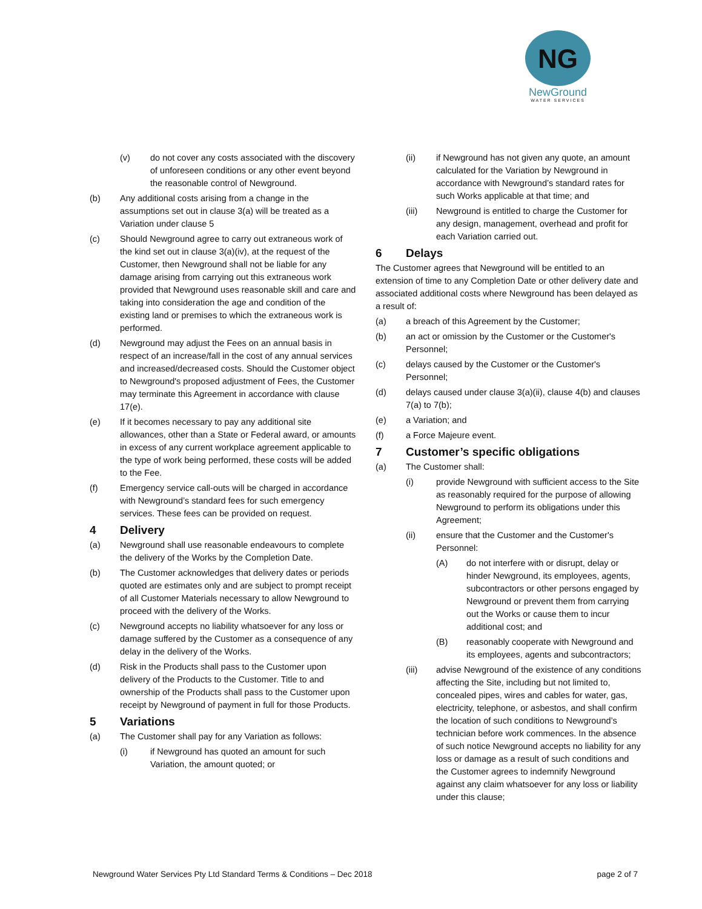NG
NewGround
WATER SERVICES
(v) do not cover any costs associated with the discovery of unforeseen conditions or any other event beyond the reasonable control of Newground.
(b) Any additional costs arising from a change in the assumptions set out in clause 3(a) will be treated as a Variation under clause 5
(c) Should Newground agree to carry out extraneous work of the kind set out in clause 3(a)(iv), at the request of the Customer, then Newground shall not be liable for any damage arising from carrying out this extraneous work provided that Newground uses reasonable skill and care and taking into consideration the age and condition of the existing land or premises to which the extraneous work is performed.
(d) Newground may adjust the Fees on an annual basis in respect of an increase/fall in the cost of any annual services and increased/decreased costs. Should the Customer object to Newground's proposed adjustment of Fees, the Customer may terminate this Agreement in accordance with clause 17(e).
(e) If it becomes necessary to pay any additional site allowances, other than a State or Federal award, or amounts in excess of any current workplace agreement applicable to the type of work being performed, these costs will be added to the Fee.
(f) Emergency service call-outs will be charged in accordance with Newground’s standard fees for such emergency services. These fees can be provided on request.
4 Delivery
(a) Newground shall use reasonable endeavours to complete the delivery of the Works by the Completion Date.
(b) The Customer acknowledges that delivery dates or periods quoted are estimates only and are subject to prompt receipt of all Customer Materials necessary to allow Newground to proceed with the delivery of the Works.
(c) Newground accepts no liability whatsoever for any loss or damage suffered by the Customer as a consequence of any delay in the delivery of the Works.
(d) Risk in the Products shall pass to the Customer upon delivery of the Products to the Customer. Title to and ownership of the Products shall pass to the Customer upon receipt by Newground of payment in full for those Products.
5 Variations
(a) The Customer shall pay for any Variation as follows:
(i) if Newground has quoted an amount for such Variation, the amount quoted; or
(ii) if Newground has not given any quote, an amount calculated for the Variation by Newground in accordance with Newground’s standard rates for such Works applicable at that time; and
(iii) Newground is entitled to charge the Customer for any design, management, overhead and profit for each Variation carried out.
6 Delays
The Customer agrees that Newground will be entitled to an extension of time to any Completion Date or other delivery date and associated additional costs where Newground has been delayed as a result of:
(a) a breach of this Agreement by the Customer;
(b) an act or omission by the Customer or the Customer's Personnel;
(c) delays caused by the Customer or the Customer's Personnel;
(d) delays caused under clause 3(a)(ii), clause 4(b) and clauses 7(a) to 7(b);
(e) a Variation; and
(f) a Force Majeure event.
7 Customer’s specific obligations
(a) The Customer shall:
(i) provide Newground with sufficient access to the Site as reasonably required for the purpose of allowing Newground to perform its obligations under this Agreement;
(ii) ensure that the Customer and the Customer's Personnel:
(A) do not interfere with or disrupt, delay or hinder Newground, its employees, agents, subcontractors or other persons engaged by Newground or prevent them from carrying out the Works or cause them to incur additional cost; and
(B) reasonably cooperate with Newground and its employees, agents and subcontractors;
(iii) advise Newground of the existence of any conditions affecting the Site, including but not limited to, concealed pipes, wires and cables for water, gas, electricity, telephone, or asbestos, and shall confirm the location of such conditions to Newground’s technician before work commences. In the absence of such notice Newground accepts no liability for any loss or damage as a result of such conditions and the Customer agrees to indemnify Newground against any claim whatsoever for any loss or liability under this clause;
Newground Water Services Pty Ltd Standard Terms & Conditions – Dec 2018 page 2 of 7